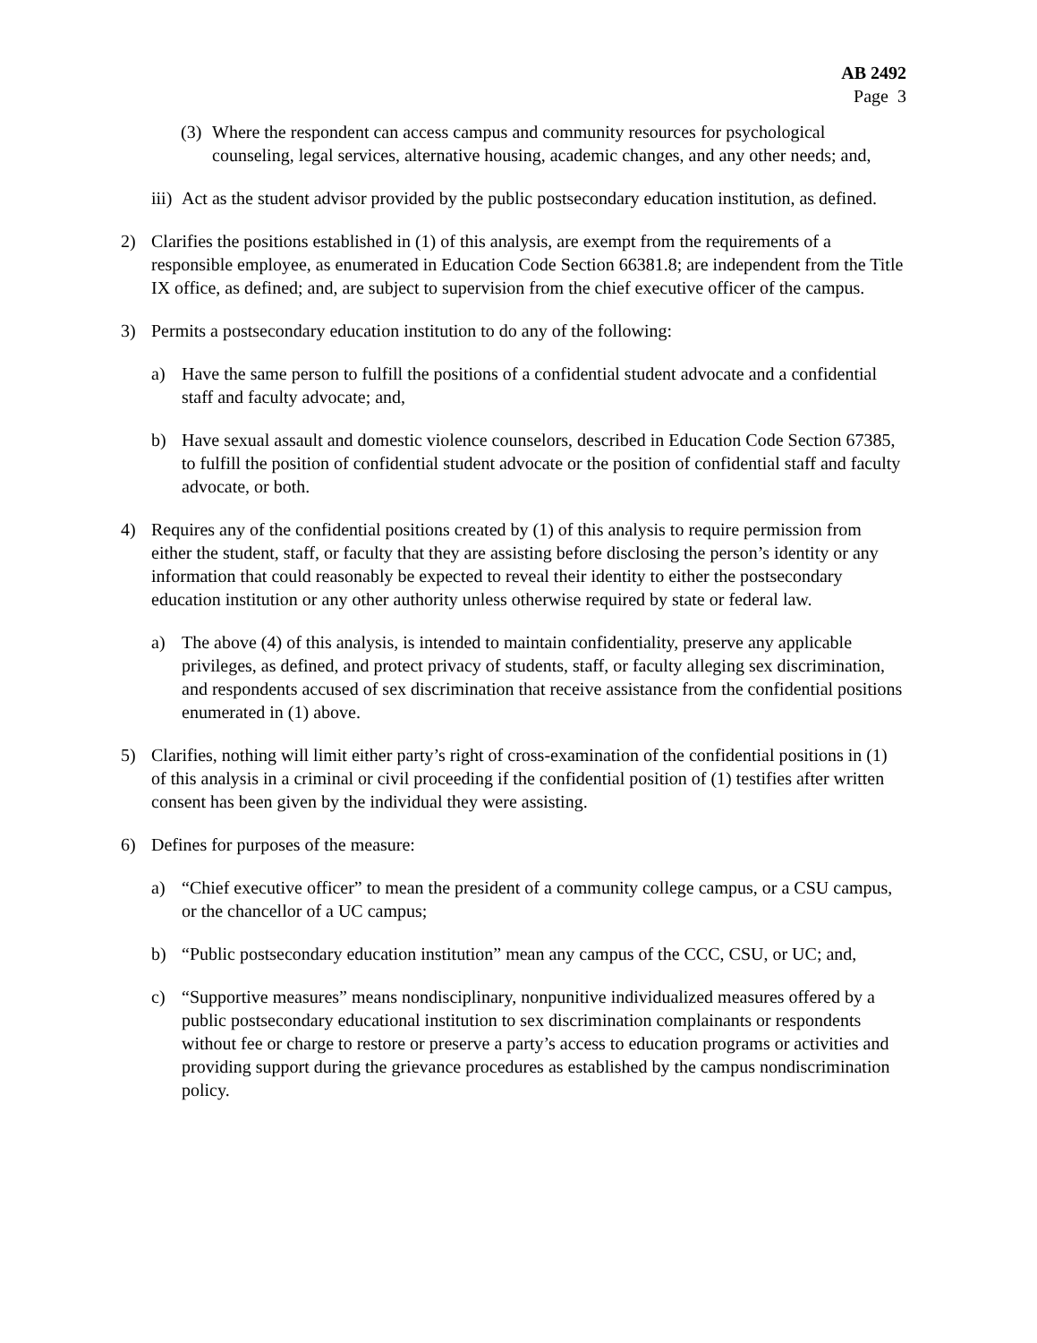AB 2492
Page 3
(3) Where the respondent can access campus and community resources for psychological counseling, legal services, alternative housing, academic changes, and any other needs; and,
iii) Act as the student advisor provided by the public postsecondary education institution, as defined.
2) Clarifies the positions established in (1) of this analysis, are exempt from the requirements of a responsible employee, as enumerated in Education Code Section 66381.8; are independent from the Title IX office, as defined; and, are subject to supervision from the chief executive officer of the campus.
3) Permits a postsecondary education institution to do any of the following:
a) Have the same person to fulfill the positions of a confidential student advocate and a confidential staff and faculty advocate; and,
b) Have sexual assault and domestic violence counselors, described in Education Code Section 67385, to fulfill the position of confidential student advocate or the position of confidential staff and faculty advocate, or both.
4) Requires any of the confidential positions created by (1) of this analysis to require permission from either the student, staff, or faculty that they are assisting before disclosing the person’s identity or any information that could reasonably be expected to reveal their identity to either the postsecondary education institution or any other authority unless otherwise required by state or federal law.
a) The above (4) of this analysis, is intended to maintain confidentiality, preserve any applicable privileges, as defined, and protect privacy of students, staff, or faculty alleging sex discrimination, and respondents accused of sex discrimination that receive assistance from the confidential positions enumerated in (1) above.
5) Clarifies, nothing will limit either party’s right of cross-examination of the confidential positions in (1) of this analysis in a criminal or civil proceeding if the confidential position of (1) testifies after written consent has been given by the individual they were assisting.
6) Defines for purposes of the measure:
a) “Chief executive officer” to mean the president of a community college campus, or a CSU campus, or the chancellor of a UC campus;
b) “Public postsecondary education institution” mean any campus of the CCC, CSU, or UC; and,
c) “Supportive measures” means nondisciplinary, nonpunitive individualized measures offered by a public postsecondary educational institution to sex discrimination complainants or respondents without fee or charge to restore or preserve a party’s access to education programs or activities and providing support during the grievance procedures as established by the campus nondiscrimination policy.